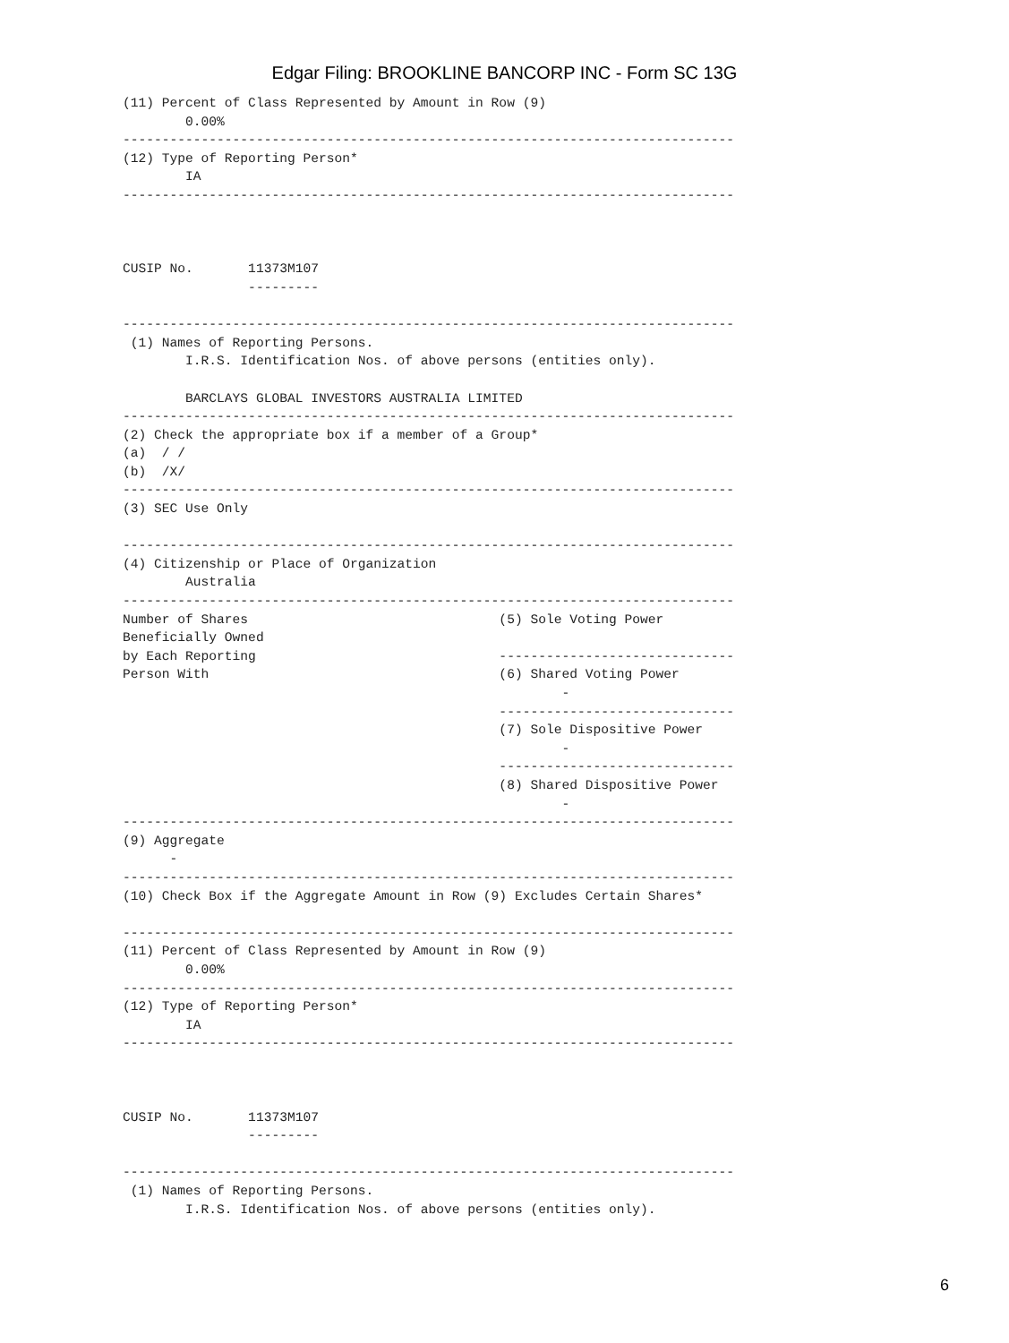Edgar Filing: BROOKLINE BANCORP INC - Form SC 13G
(11) Percent of Class Represented by Amount in Row (9)
        0.00%
------------------------------------------------------------------------------
(12) Type of Reporting Person*
        IA
------------------------------------------------------------------------------



CUSIP No.       11373M107
                ---------

------------------------------------------------------------------------------
 (1) Names of Reporting Persons.
        I.R.S. Identification Nos. of above persons (entities only).

        BARCLAYS GLOBAL INVESTORS AUSTRALIA LIMITED
------------------------------------------------------------------------------
(2) Check the appropriate box if a member of a Group*
(a)  / /
(b)  /X/
------------------------------------------------------------------------------
(3) SEC Use Only

------------------------------------------------------------------------------
(4) Citizenship or Place of Organization
        Australia
------------------------------------------------------------------------------
Number of Shares                                (5) Sole Voting Power
Beneficially Owned
by Each Reporting                               ------------------------------
Person With                                     (6) Shared Voting Power
                                                        -
                                                ------------------------------
                                                (7) Sole Dispositive Power
                                                        -
                                                ------------------------------
                                                (8) Shared Dispositive Power
                                                        -
------------------------------------------------------------------------------
(9) Aggregate
      -
------------------------------------------------------------------------------
(10) Check Box if the Aggregate Amount in Row (9) Excludes Certain Shares*

------------------------------------------------------------------------------
(11) Percent of Class Represented by Amount in Row (9)
        0.00%
------------------------------------------------------------------------------
(12) Type of Reporting Person*
        IA
------------------------------------------------------------------------------



CUSIP No.       11373M107
                ---------

------------------------------------------------------------------------------
 (1) Names of Reporting Persons.
        I.R.S. Identification Nos. of above persons (entities only).
6